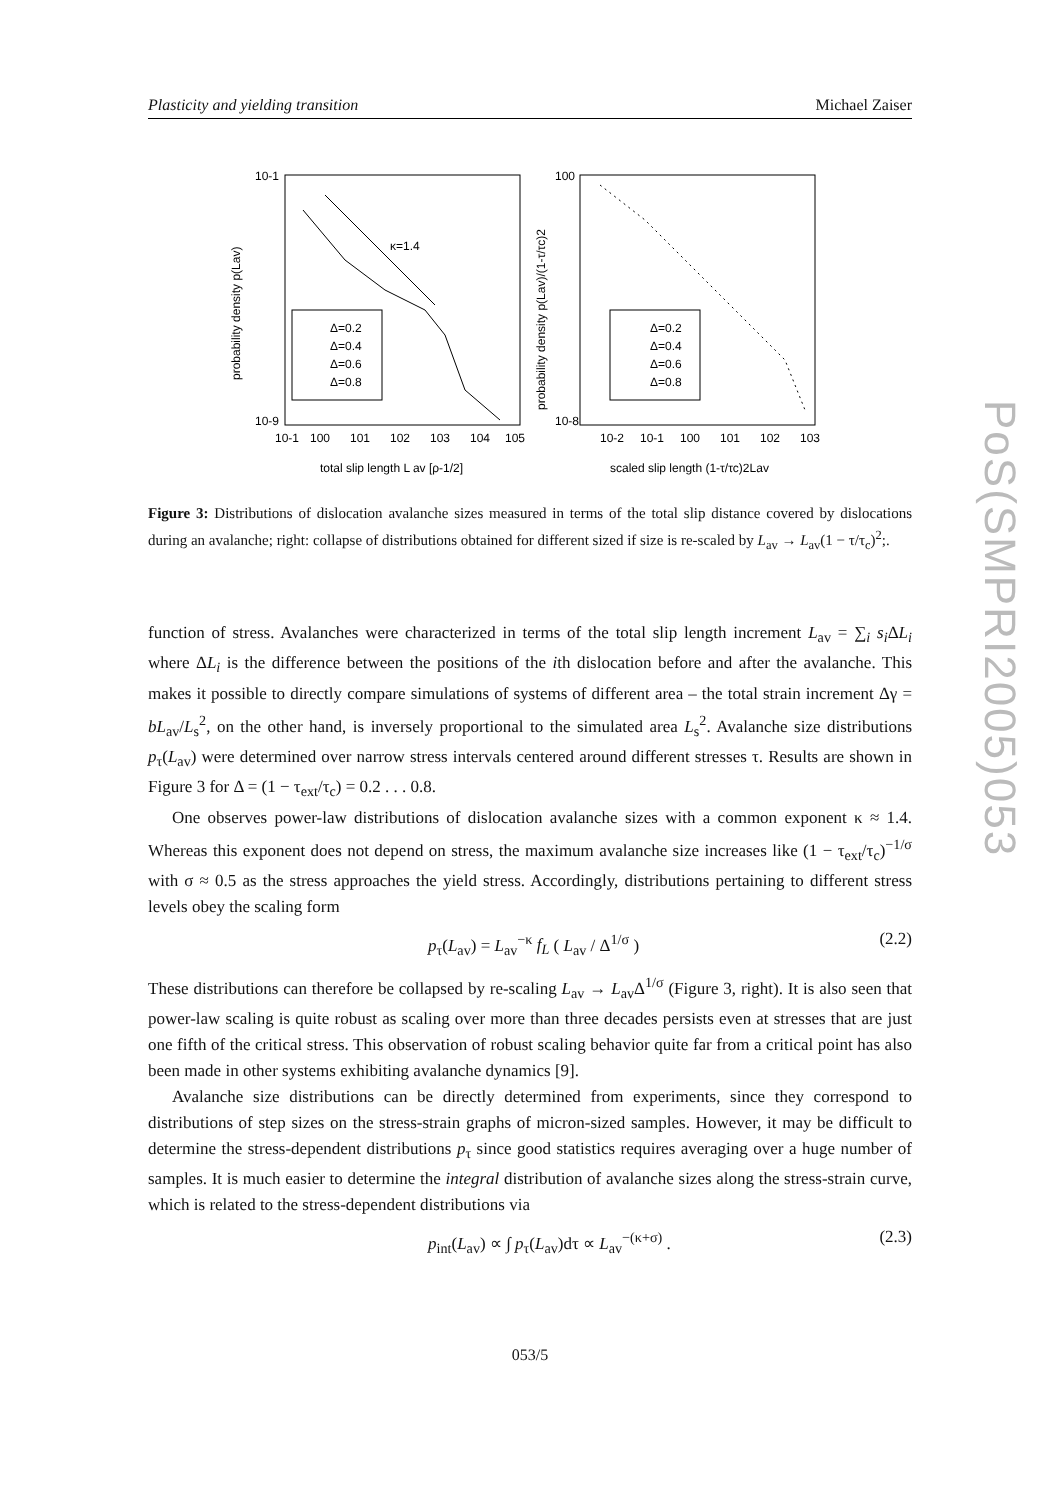Plasticity and yielding transition Michael Zaiser
κ=1.4
Δ=0.2
Δ=0.4
Δ=0.6
Δ=0.8
Δ=0.2
Δ=0.4
Δ=0.6
Δ=0.8
10-1
10-9
10-1
100
101
102
103
104
105
100
10-8
10-2
10-1
100
101
102
103
total slip length L av [ρ-1/2]
scaled slip length (1-τ/τc)2Lav
probability density p(Lav)
probability density p(Lav)/(1-τ/τc)2
Figure 3: Distributions of dislocation avalanche sizes measured in terms of the total slip distance covered by dislocations during an avalanche; right: collapse of distributions obtained for different sized if size is re-scaled by L<sub>av</sub> → L<sub>av</sub>(1 − τ/τ<sub>c</sub>)<sup>2</sup>;.
function of stress. Avalanches were characterized in terms of the total slip length increment L<sub>av</sub> = ∑<sub>i</sub> s<sub>i</sub> ΔL<sub>i</sub> where ΔL<sub>i</sub> is the difference between the positions of the ith dislocation before and after the avalanche. This makes it possible to directly compare simulations of systems of different area – the total strain increment Δγ = bL<sub>av</sub>/L<sub>s</sub><sup>2</sup>, on the other hand, is inversely proportional to the simulated area L<sub>s</sub><sup>2</sup>. Avalanche size distributions p<sub>τ</sub>(L<sub>av</sub>) were determined over narrow stress intervals centered around different stresses τ. Results are shown in Figure 3 for Δ = (1 − τ<sub>ext</sub>/τ<sub>c</sub>) = 0.2 . . . 0.8.
One observes power-law distributions of dislocation avalanche sizes with a common exponent κ ≈ 1.4. Whereas this exponent does not depend on stress, the maximum avalanche size increases like (1 − τ<sub>ext</sub>/τ<sub>c</sub>)<sup>−1/σ</sup> with σ ≈ 0.5 as the stress approaches the yield stress. Accordingly, distributions pertaining to different stress levels obey the scaling form
p<sub>τ</sub>(L<sub>av</sub>) = L<sub>av</sub><sup>−κ</sup> f<sub>L</sub> ( L<sub>av</sub> / Δ<sup>1/σ</sup> ) (2.2)
These distributions can therefore be collapsed by re-scaling L<sub>av</sub> → L<sub>av</sub>Δ<sup>1/σ</sup> (Figure 3, right). It is also seen that power-law scaling is quite robust as scaling over more than three decades persists even at stresses that are just one fifth of the critical stress. This observation of robust scaling behavior quite far from a critical point has also been made in other systems exhibiting avalanche dynamics [9].
Avalanche size distributions can be directly determined from experiments, since they correspond to distributions of step sizes on the stress-strain graphs of micron-sized samples. However, it may be difficult to determine the stress-dependent distributions p<sub>τ</sub> since good statistics requires averaging over a huge number of samples. It is much easier to determine the integral distribution of avalanche sizes along the stress-strain curve, which is related to the stress-dependent distributions via
p<sub>int</sub>(L<sub>av</sub>) ∝ ∫ p<sub>τ</sub>(L<sub>av</sub>)dτ ∝ L<sub>av</sub><sup>−(κ+σ)</sup> . (2.3)
053/5
PoS(SMPRI2005)053